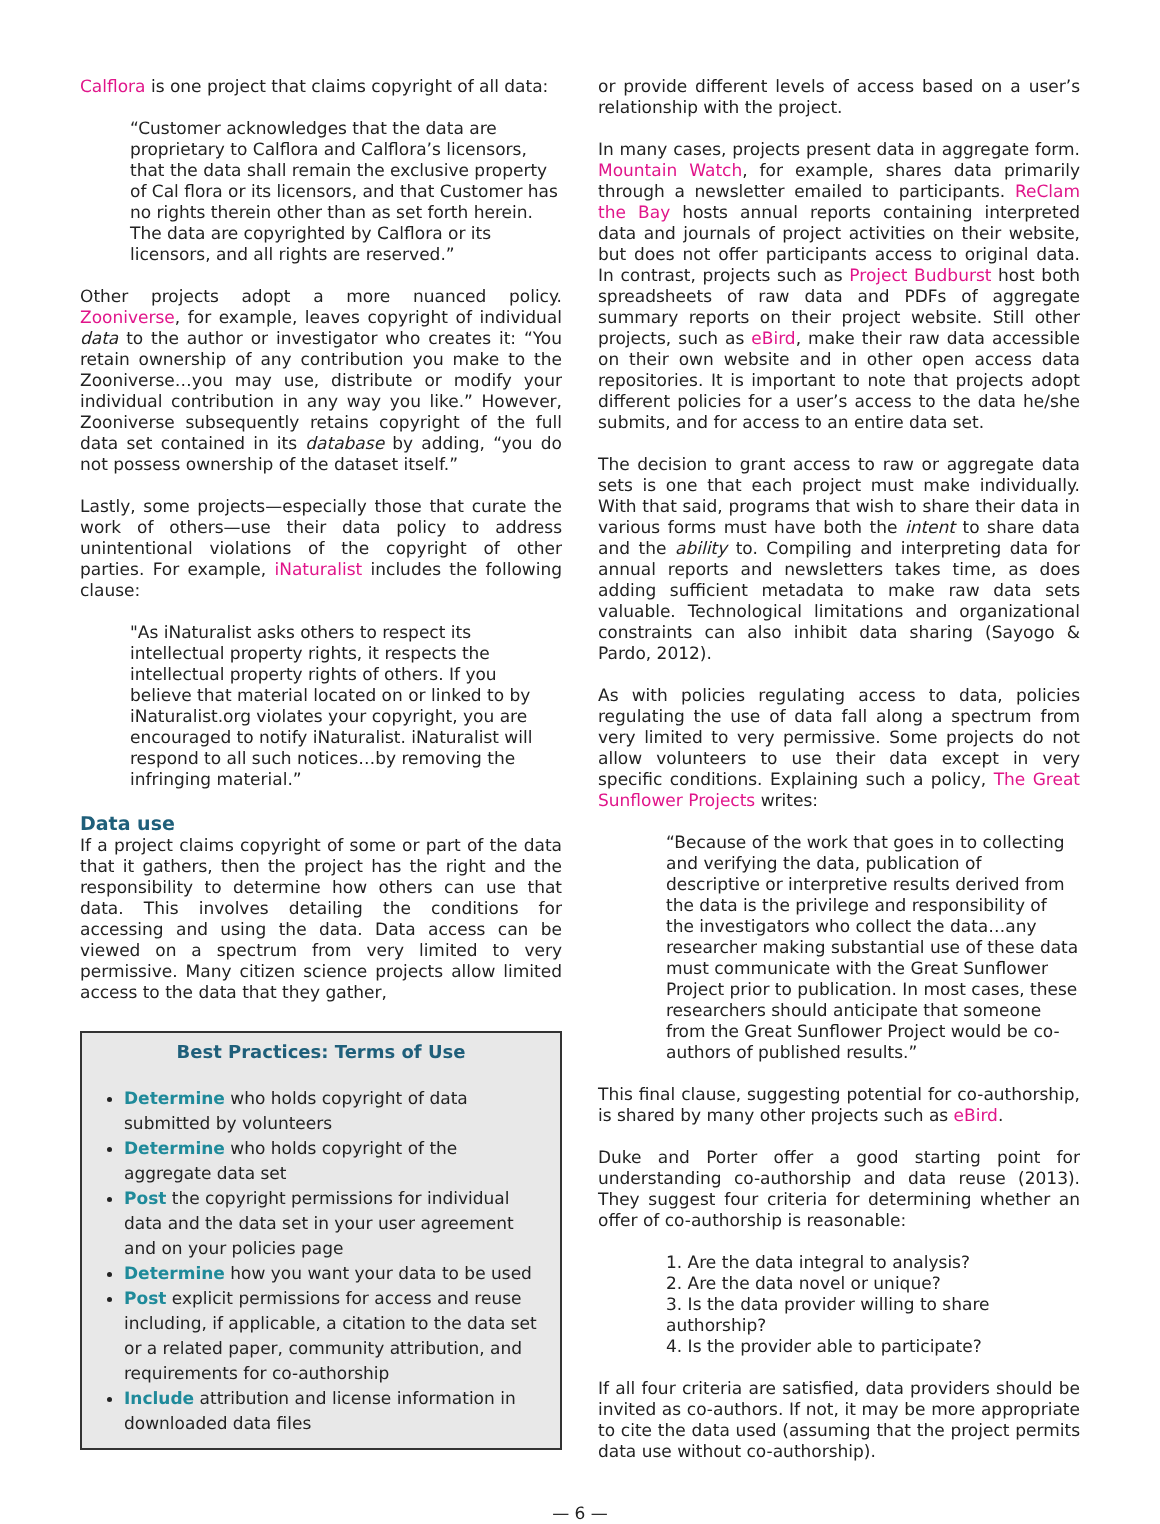Calflora is one project that claims copyright of all data:
“Customer acknowledges that the data are proprietary to Calflora and Calflora’s licensors, that the data shall remain the exclusive property of Cal flora or its licensors, and that Customer has no rights therein other than as set forth herein. The data are copyrighted by Calflora or its licensors, and all rights are reserved.”
Other projects adopt a more nuanced policy. Zooniverse, for example, leaves copyright of individual data to the author or investigator who creates it: “You retain ownership of any contribution you make to the Zooniverse…you may use, distribute or modify your individual contribution in any way you like.” However, Zooniverse subsequently retains copyright of the full data set contained in its database by adding, “you do not possess ownership of the dataset itself.”
Lastly, some projects—especially those that curate the work of others—use their data policy to address unintentional violations of the copyright of other parties. For example, iNaturalist includes the following clause:
"As iNaturalist asks others to respect its intellectual property rights, it respects the intellectual property rights of others. If you believe that material located on or linked to by iNaturalist.org violates your copyright, you are encouraged to notify iNaturalist. iNaturalist will respond to all such notices…by removing the infringing material.”
Data use
If a project claims copyright of some or part of the data that it gathers, then the project has the right and the responsibility to determine how others can use that data. This involves detailing the conditions for accessing and using the data. Data access can be viewed on a spectrum from very limited to very permissive. Many citizen science projects allow limited access to the data that they gather,
Best Practices: Terms of Use
Determine who holds copyright of data submitted by volunteers
Determine who holds copyright of the aggregate data set
Post the copyright permissions for individual data and the data set in your user agreement and on your policies page
Determine how you want your data to be used
Post explicit permissions for access and reuse including, if applicable, a citation to the data set or a related paper, community attribution, and requirements for co-authorship
Include attribution and license information in downloaded data files
or provide different levels of access based on a user’s relationship with the project.
In many cases, projects present data in aggregate form. Mountain Watch, for example, shares data primarily through a newsletter emailed to participants. ReClam the Bay hosts annual reports containing interpreted data and journals of project activities on their website, but does not offer participants access to original data. In contrast, projects such as Project Budburst host both spreadsheets of raw data and PDFs of aggregate summary reports on their project website. Still other projects, such as eBird, make their raw data accessible on their own website and in other open access data repositories. It is important to note that projects adopt different policies for a user’s access to the data he/she submits, and for access to an entire data set.
The decision to grant access to raw or aggregate data sets is one that each project must make individually. With that said, programs that wish to share their data in various forms must have both the intent to share data and the ability to. Compiling and interpreting data for annual reports and newsletters takes time, as does adding sufficient metadata to make raw data sets valuable. Technological limitations and organizational constraints can also inhibit data sharing (Sayogo & Pardo, 2012).
As with policies regulating access to data, policies regulating the use of data fall along a spectrum from very limited to very permissive. Some projects do not allow volunteers to use their data except in very specific conditions. Explaining such a policy, The Great Sunflower Projects writes:
“Because of the work that goes in to collecting and verifying the data, publication of descriptive or interpretive results derived from the data is the privilege and responsibility of the investigators who collect the data…any researcher making substantial use of these data must communicate with the Great Sunflower Project prior to publication. In most cases, these researchers should anticipate that someone from the Great Sunflower Project would be co-authors of published results.”
This final clause, suggesting potential for co-authorship, is shared by many other projects such as eBird.
Duke and Porter offer a good starting point for understanding co-authorship and data reuse (2013). They suggest four criteria for determining whether an offer of co-authorship is reasonable:
1. Are the data integral to analysis?
2. Are the data novel or unique?
3. Is the data provider willing to share authorship?
4. Is the provider able to participate?
If all four criteria are satisfied, data providers should be invited as co-authors. If not, it may be more appropriate to cite the data used (assuming that the project permits data use without co-authorship).
— 6 —